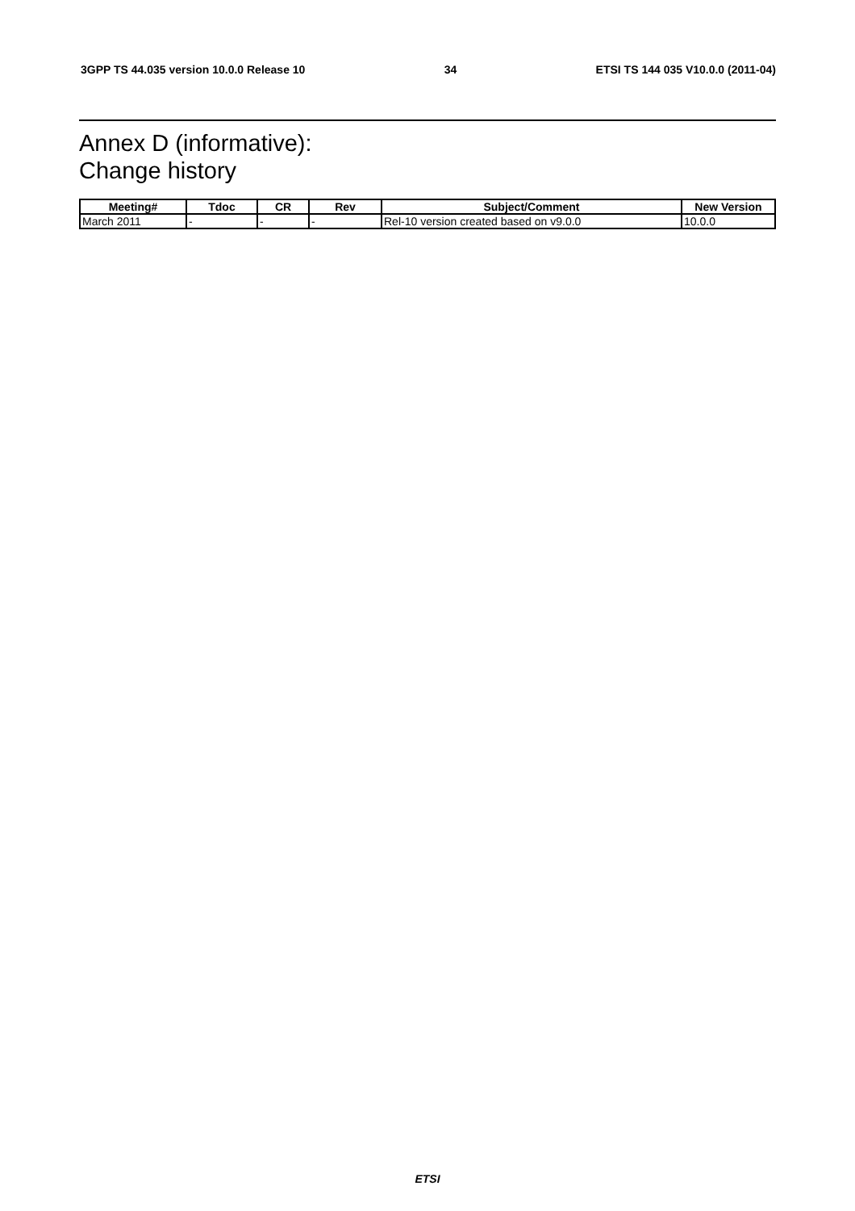3GPP TS 44.035 version 10.0.0 Release 10 34 ETSI TS 144 035 V10.0.0 (2011-04)
Annex D (informative):
Change history
| Meeting# | Tdoc | CR | Rev | Subject/Comment | New Version |
| --- | --- | --- | --- | --- | --- |
| March 2011 | - | - | - | Rel-10 version created based on v9.0.0 | 10.0.0 |
ETSI